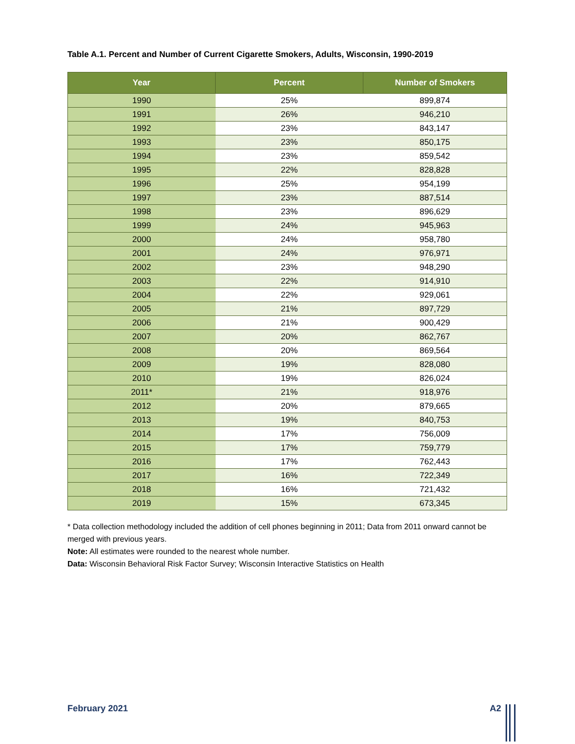Table A.1. Percent and Number of Current Cigarette Smokers, Adults, Wisconsin, 1990-2019
| Year | Percent | Number of Smokers |
| --- | --- | --- |
| 1990 | 25% | 899,874 |
| 1991 | 26% | 946,210 |
| 1992 | 23% | 843,147 |
| 1993 | 23% | 850,175 |
| 1994 | 23% | 859,542 |
| 1995 | 22% | 828,828 |
| 1996 | 25% | 954,199 |
| 1997 | 23% | 887,514 |
| 1998 | 23% | 896,629 |
| 1999 | 24% | 945,963 |
| 2000 | 24% | 958,780 |
| 2001 | 24% | 976,971 |
| 2002 | 23% | 948,290 |
| 2003 | 22% | 914,910 |
| 2004 | 22% | 929,061 |
| 2005 | 21% | 897,729 |
| 2006 | 21% | 900,429 |
| 2007 | 20% | 862,767 |
| 2008 | 20% | 869,564 |
| 2009 | 19% | 828,080 |
| 2010 | 19% | 826,024 |
| 2011* | 21% | 918,976 |
| 2012 | 20% | 879,665 |
| 2013 | 19% | 840,753 |
| 2014 | 17% | 756,009 |
| 2015 | 17% | 759,779 |
| 2016 | 17% | 762,443 |
| 2017 | 16% | 722,349 |
| 2018 | 16% | 721,432 |
| 2019 | 15% | 673,345 |
* Data collection methodology included the addition of cell phones beginning in 2011; Data from 2011 onward cannot be merged with previous years.
Note: All estimates were rounded to the nearest whole number.
Data: Wisconsin Behavioral Risk Factor Survey; Wisconsin Interactive Statistics on Health
February 2021 A2